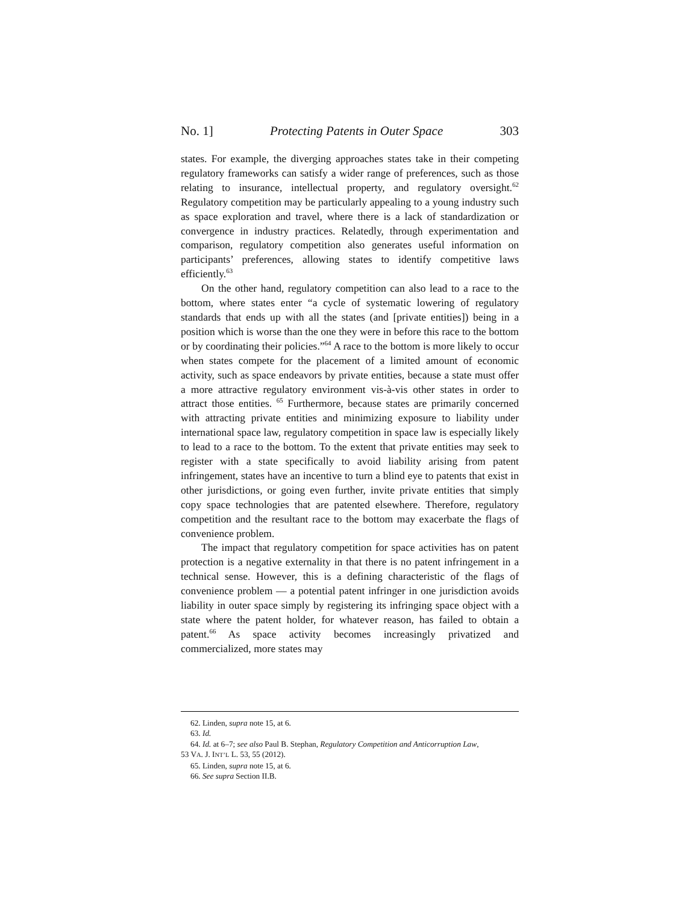No. 1] Protecting Patents in Outer Space 303
states. For example, the diverging approaches states take in their competing regulatory frameworks can satisfy a wider range of preferences, such as those relating to insurance, intellectual property, and regulatory oversight.<sup>62</sup> Regulatory competition may be particularly appealing to a young industry such as space exploration and travel, where there is a lack of standardization or convergence in industry practices. Relatedly, through experimentation and comparison, regulatory competition also generates useful information on participants’ preferences, allowing states to identify competitive laws efficiently.<sup>63</sup>
On the other hand, regulatory competition can also lead to a race to the bottom, where states enter “a cycle of systematic lowering of regulatory standards that ends up with all the states (and [private entities]) being in a position which is worse than the one they were in before this race to the bottom or by coordinating their policies.”<sup>64</sup> A race to the bottom is more likely to occur when states compete for the placement of a limited amount of economic activity, such as space endeavors by private entities, because a state must offer a more attractive regulatory environment vis-à-vis other states in order to attract those entities. <sup>65</sup> Furthermore, because states are primarily concerned with attracting private entities and minimizing exposure to liability under international space law, regulatory competition in space law is especially likely to lead to a race to the bottom. To the extent that private entities may seek to register with a state specifically to avoid liability arising from patent infringement, states have an incentive to turn a blind eye to patents that exist in other jurisdictions, or going even further, invite private entities that simply copy space technologies that are patented elsewhere. Therefore, regulatory competition and the resultant race to the bottom may exacerbate the flags of convenience problem.
The impact that regulatory competition for space activities has on patent protection is a negative externality in that there is no patent infringement in a technical sense. However, this is a defining characteristic of the flags of convenience problem — a potential patent infringer in one jurisdiction avoids liability in outer space simply by registering its infringing space object with a state where the patent holder, for whatever reason, has failed to obtain a patent.<sup>66</sup> As space activity becomes increasingly privatized and commercialized, more states may
62. Linden, supra note 15, at 6.
63. Id.
64. Id. at 6–7; see also Paul B. Stephan, Regulatory Competition and Anticorruption Law,
53 VA. J. INT’L L. 53, 55 (2012).
65. Linden, supra note 15, at 6.
66. See supra Section II.B.